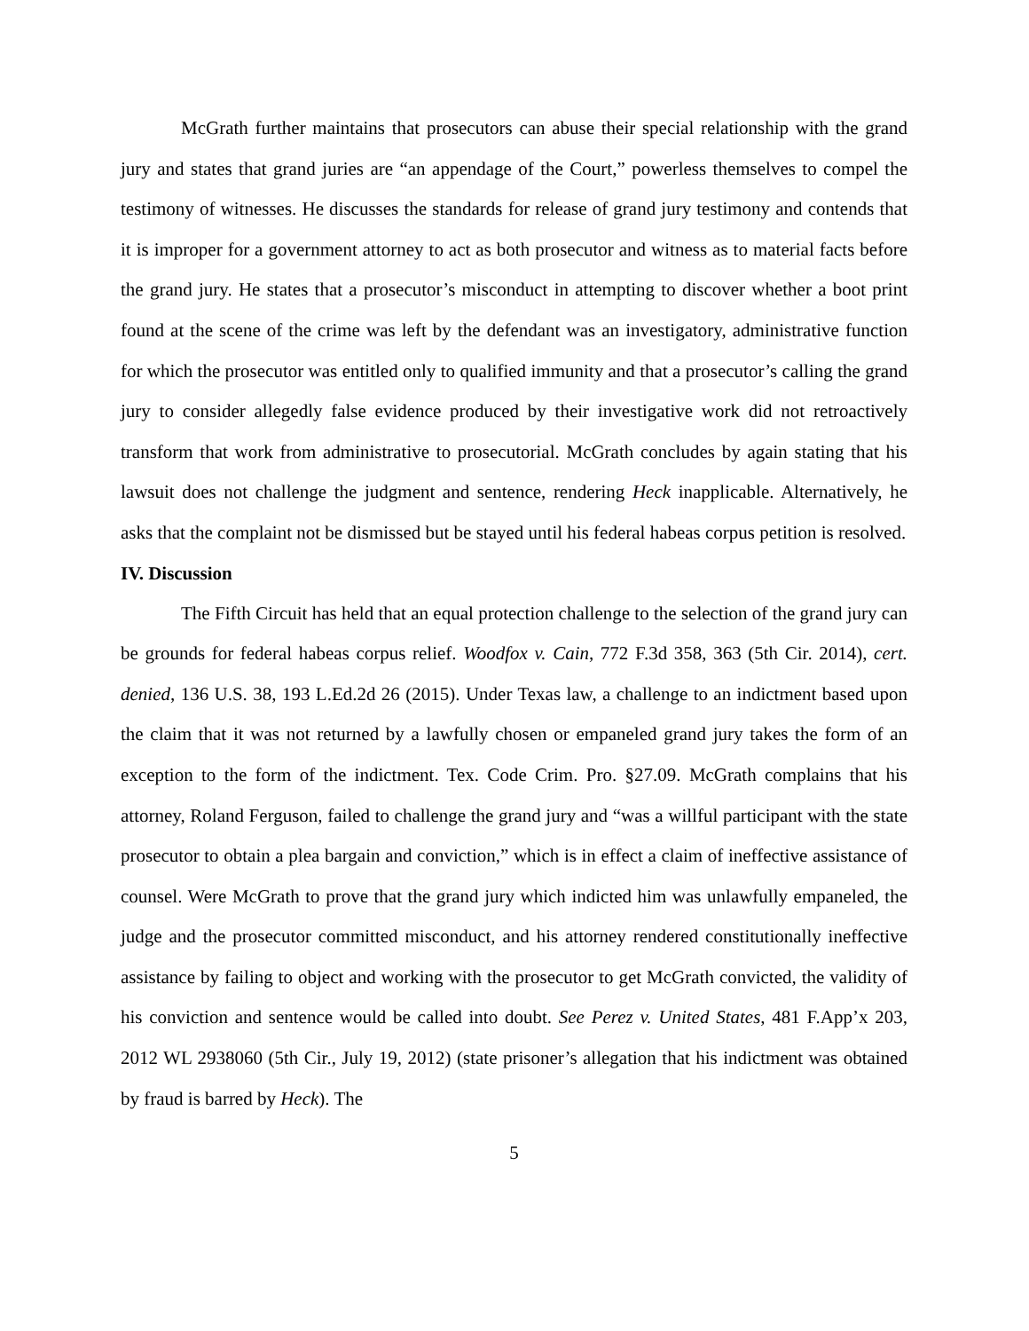McGrath further maintains that prosecutors can abuse their special relationship with the grand jury and states that grand juries are “an appendage of the Court,” powerless themselves to compel the testimony of witnesses. He discusses the standards for release of grand jury testimony and contends that it is improper for a government attorney to act as both prosecutor and witness as to material facts before the grand jury. He states that a prosecutor’s misconduct in attempting to discover whether a boot print found at the scene of the crime was left by the defendant was an investigatory, administrative function for which the prosecutor was entitled only to qualified immunity and that a prosecutor’s calling the grand jury to consider allegedly false evidence produced by their investigative work did not retroactively transform that work from administrative to prosecutorial. McGrath concludes by again stating that his lawsuit does not challenge the judgment and sentence, rendering Heck inapplicable. Alternatively, he asks that the complaint not be dismissed but be stayed until his federal habeas corpus petition is resolved.
IV. Discussion
The Fifth Circuit has held that an equal protection challenge to the selection of the grand jury can be grounds for federal habeas corpus relief. Woodfox v. Cain, 772 F.3d 358, 363 (5th Cir. 2014), cert. denied, 136 U.S. 38, 193 L.Ed.2d 26 (2015). Under Texas law, a challenge to an indictment based upon the claim that it was not returned by a lawfully chosen or empaneled grand jury takes the form of an exception to the form of the indictment. Tex. Code Crim. Pro. §27.09. McGrath complains that his attorney, Roland Ferguson, failed to challenge the grand jury and “was a willful participant with the state prosecutor to obtain a plea bargain and conviction,” which is in effect a claim of ineffective assistance of counsel. Were McGrath to prove that the grand jury which indicted him was unlawfully empaneled, the judge and the prosecutor committed misconduct, and his attorney rendered constitutionally ineffective assistance by failing to object and working with the prosecutor to get McGrath convicted, the validity of his conviction and sentence would be called into doubt. See Perez v. United States, 481 F.App’x 203, 2012 WL 2938060 (5th Cir., July 19, 2012) (state prisoner’s allegation that his indictment was obtained by fraud is barred by Heck). The
5